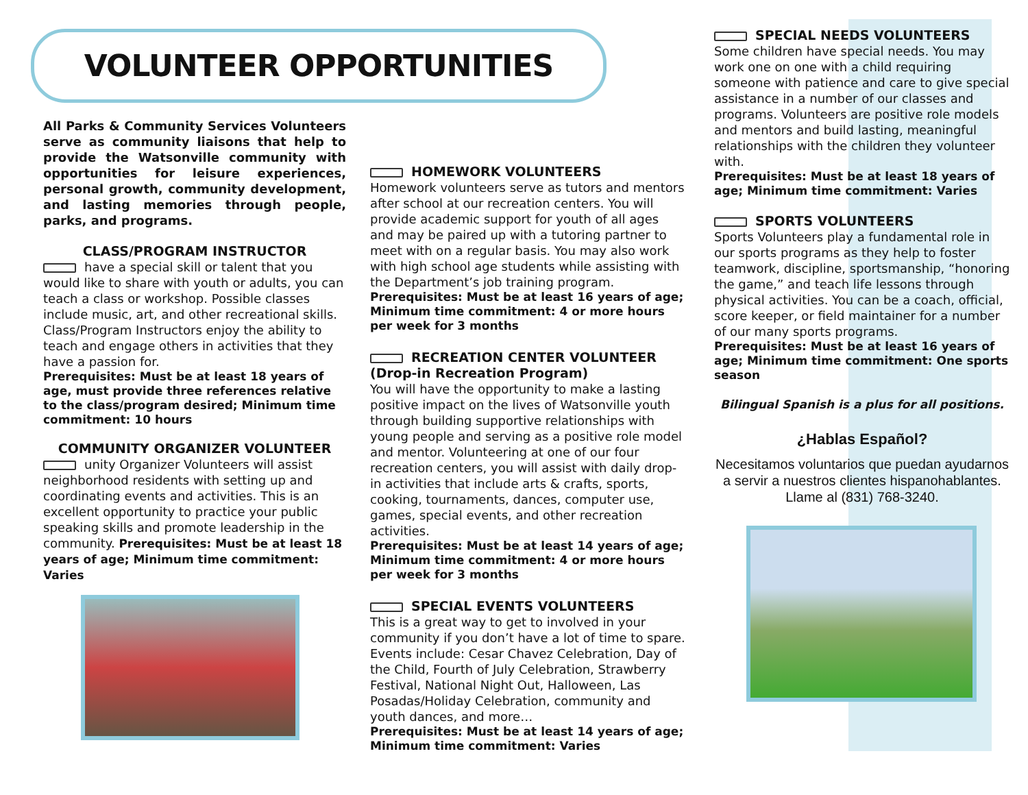VOLUNTEER OPPORTUNITIES
All Parks & Community Services Volunteers serve as community liaisons that help to provide the Watsonville community with opportunities for leisure experiences, personal growth, community development, and lasting memories through people, parks, and programs.
CLASS/PROGRAM INSTRUCTOR
have a special skill or talent that you would like to share with youth or adults, you can teach a class or workshop. Possible classes include music, art, and other recreational skills. Class/Program Instructors enjoy the ability to teach and engage others in activities that they have a passion for.
Prerequisites: Must be at least 18 years of age, must provide three references relative to the class/program desired; Minimum time commitment: 10 hours
COMMUNITY ORGANIZER VOLUNTEER
unity Organizer Volunteers will assist neighborhood residents with setting up and coordinating events and activities. This is an excellent opportunity to practice your public speaking skills and promote leadership in the community. Prerequisites: Must be at least 18 years of age; Minimum time commitment: Varies
HOMEWORK VOLUNTEERS
Homework volunteers serve as tutors and mentors after school at our recreation centers. You will provide academic support for youth of all ages and may be paired up with a tutoring partner to meet with on a regular basis. You may also work with high school age students while assisting with the Department’s job training program.
Prerequisites: Must be at least 16 years of age; Minimum time commitment: 4 or more hours per week for 3 months
RECREATION CENTER VOLUNTEER (Drop-in Recreation Program)
You will have the opportunity to make a lasting positive impact on the lives of Watsonville youth through building supportive relationships with young people and serving as a positive role model and mentor. Volunteering at one of our four recreation centers, you will assist with daily drop-in activities that include arts & crafts, sports, cooking, tournaments, dances, computer use, games, special events, and other recreation activities.
Prerequisites: Must be at least 14 years of age; Minimum time commitment: 4 or more hours per week for 3 months
SPECIAL EVENTS VOLUNTEERS
This is a great way to get to involved in your community if you don’t have a lot of time to spare. Events include: Cesar Chavez Celebration, Day of the Child, Fourth of July Celebration, Strawberry Festival, National Night Out, Halloween, Las Posadas/Holiday Celebration, community and youth dances, and more…
Prerequisites: Must be at least 14 years of age; Minimum time commitment: Varies
SPECIAL NEEDS VOLUNTEERS
Some children have special needs. You may work one on one with a child requiring someone with patience and care to give special assistance in a number of our classes and programs. Volunteers are positive role models and mentors and build lasting, meaningful relationships with the children they volunteer with.
Prerequisites: Must be at least 18 years of age; Minimum time commitment: Varies
SPORTS VOLUNTEERS
Sports Volunteers play a fundamental role in our sports programs as they help to foster teamwork, discipline, sportsmanship, “honoring the game,” and teach life lessons through physical activities. You can be a coach, official, score keeper, or field maintainer for a number of our many sports programs.
Prerequisites: Must be at least 16 years of age; Minimum time commitment: One sports season
Bilingual Spanish is a plus for all positions.
¿Hablas Español?
Necesitamos voluntarios que puedan ayudarnos a servir a nuestros clientes hispanohablantes.
Llame al (831) 768-3240.